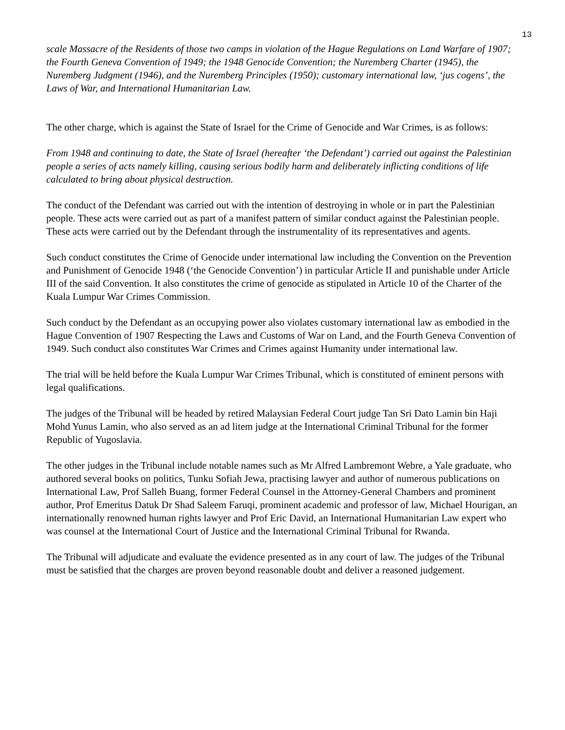13
scale Massacre of the Residents of those two camps in violation of the Hague Regulations on Land Warfare of 1907; the Fourth Geneva Convention of 1949; the 1948 Genocide Convention; the Nuremberg Charter (1945), the Nuremberg Judgment (1946), and the Nuremberg Principles (1950); customary international law, ‘jus cogens’, the Laws of War, and International Humanitarian Law.
The other charge, which is against the State of Israel for the Crime of Genocide and War Crimes, is as follows:
From 1948 and continuing to date, the State of Israel (hereafter ‘the Defendant’) carried out against the Palestinian people a series of acts namely killing, causing serious bodily harm and deliberately inflicting conditions of life calculated to bring about physical destruction.
The conduct of the Defendant was carried out with the intention of destroying in whole or in part the Palestinian people. These acts were carried out as part of a manifest pattern of similar conduct against the Palestinian people. These acts were carried out by the Defendant through the instrumentality of its representatives and agents.
Such conduct constitutes the Crime of Genocide under international law including the Convention on the Prevention and Punishment of Genocide 1948 (‘the Genocide Convention’) in particular Article II and punishable under Article III of the said Convention. It also constitutes the crime of genocide as stipulated in Article 10 of the Charter of the Kuala Lumpur War Crimes Commission.
Such conduct by the Defendant as an occupying power also violates customary international law as embodied in the Hague Convention of 1907 Respecting the Laws and Customs of War on Land, and the Fourth Geneva Convention of 1949. Such conduct also constitutes War Crimes and Crimes against Humanity under international law.
The trial will be held before the Kuala Lumpur War Crimes Tribunal, which is constituted of eminent persons with legal qualifications.
The judges of the Tribunal will be headed by retired Malaysian Federal Court judge Tan Sri Dato Lamin bin Haji Mohd Yunus Lamin, who also served as an ad litem judge at the International Criminal Tribunal for the former Republic of Yugoslavia.
The other judges in the Tribunal include notable names such as Mr Alfred Lambremont Webre, a Yale graduate, who authored several books on politics, Tunku Sofiah Jewa, practising lawyer and author of numerous publications on International Law, Prof Salleh Buang, former Federal Counsel in the Attorney-General Chambers and prominent author, Prof Emeritus Datuk Dr Shad Saleem Faruqi, prominent academic and professor of law, Michael Hourigan, an internationally renowned human rights lawyer and Prof Eric David, an International Humanitarian Law expert who was counsel at the International Court of Justice and the International Criminal Tribunal for Rwanda.
The Tribunal will adjudicate and evaluate the evidence presented as in any court of law. The judges of the Tribunal must be satisfied that the charges are proven beyond reasonable doubt and deliver a reasoned judgement.